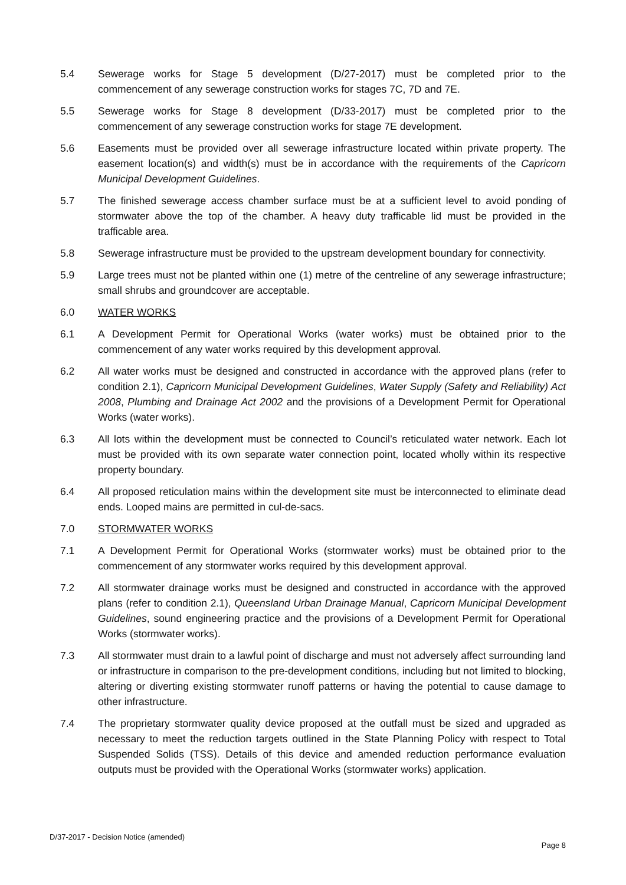5.4 Sewerage works for Stage 5 development (D/27-2017) must be completed prior to the commencement of any sewerage construction works for stages 7C, 7D and 7E.
5.5 Sewerage works for Stage 8 development (D/33-2017) must be completed prior to the commencement of any sewerage construction works for stage 7E development.
5.6 Easements must be provided over all sewerage infrastructure located within private property. The easement location(s) and width(s) must be in accordance with the requirements of the Capricorn Municipal Development Guidelines.
5.7 The finished sewerage access chamber surface must be at a sufficient level to avoid ponding of stormwater above the top of the chamber. A heavy duty trafficable lid must be provided in the trafficable area.
5.8 Sewerage infrastructure must be provided to the upstream development boundary for connectivity.
5.9 Large trees must not be planted within one (1) metre of the centreline of any sewerage infrastructure; small shrubs and groundcover are acceptable.
6.0 WATER WORKS
6.1 A Development Permit for Operational Works (water works) must be obtained prior to the commencement of any water works required by this development approval.
6.2 All water works must be designed and constructed in accordance with the approved plans (refer to condition 2.1), Capricorn Municipal Development Guidelines, Water Supply (Safety and Reliability) Act 2008, Plumbing and Drainage Act 2002 and the provisions of a Development Permit for Operational Works (water works).
6.3 All lots within the development must be connected to Council’s reticulated water network. Each lot must be provided with its own separate water connection point, located wholly within its respective property boundary.
6.4 All proposed reticulation mains within the development site must be interconnected to eliminate dead ends. Looped mains are permitted in cul-de-sacs.
7.0 STORMWATER WORKS
7.1 A Development Permit for Operational Works (stormwater works) must be obtained prior to the commencement of any stormwater works required by this development approval.
7.2 All stormwater drainage works must be designed and constructed in accordance with the approved plans (refer to condition 2.1), Queensland Urban Drainage Manual, Capricorn Municipal Development Guidelines, sound engineering practice and the provisions of a Development Permit for Operational Works (stormwater works).
7.3 All stormwater must drain to a lawful point of discharge and must not adversely affect surrounding land or infrastructure in comparison to the pre-development conditions, including but not limited to blocking, altering or diverting existing stormwater runoff patterns or having the potential to cause damage to other infrastructure.
7.4 The proprietary stormwater quality device proposed at the outfall must be sized and upgraded as necessary to meet the reduction targets outlined in the State Planning Policy with respect to Total Suspended Solids (TSS). Details of this device and amended reduction performance evaluation outputs must be provided with the Operational Works (stormwater works) application.
D/37-2017 - Decision Notice (amended)
Page 8